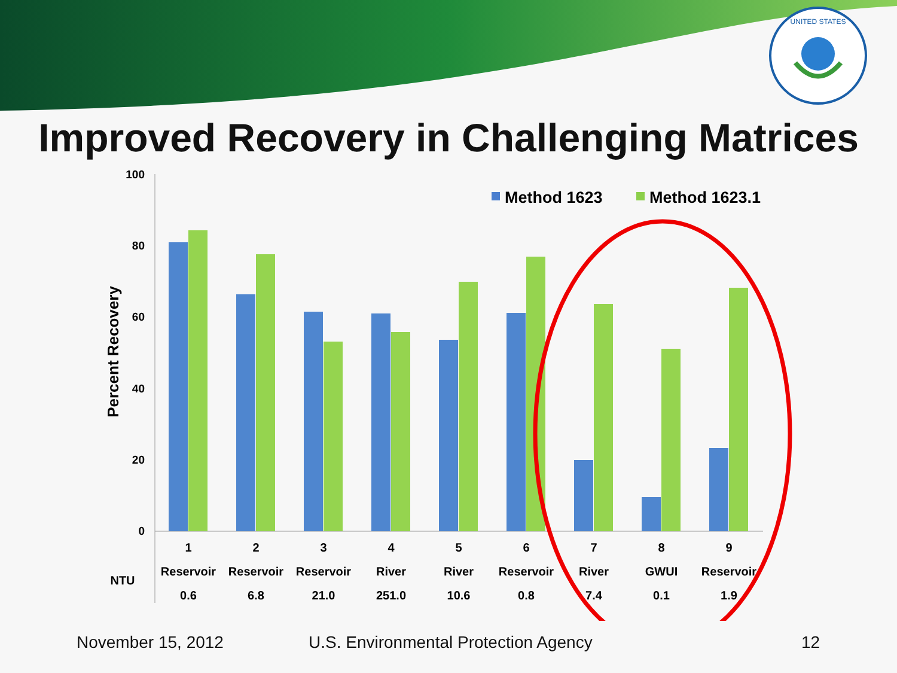UNITED STATES
Improved Recovery in Challenging Matrices
100
80
60
40
20
0
Percent Recovery
Method 1623
Method 1623.1
1
2
3
4
5
6
7
8
9
NTU
Reservoir
Reservoir
Reservoir
River
River
Reservoir
River
GWUI
Reservoir
0.6
6.8
21.0
251.0
10.6
0.8
7.4
0.1
1.9
November 15, 2012 U.S. Environmental Protection Agency 12